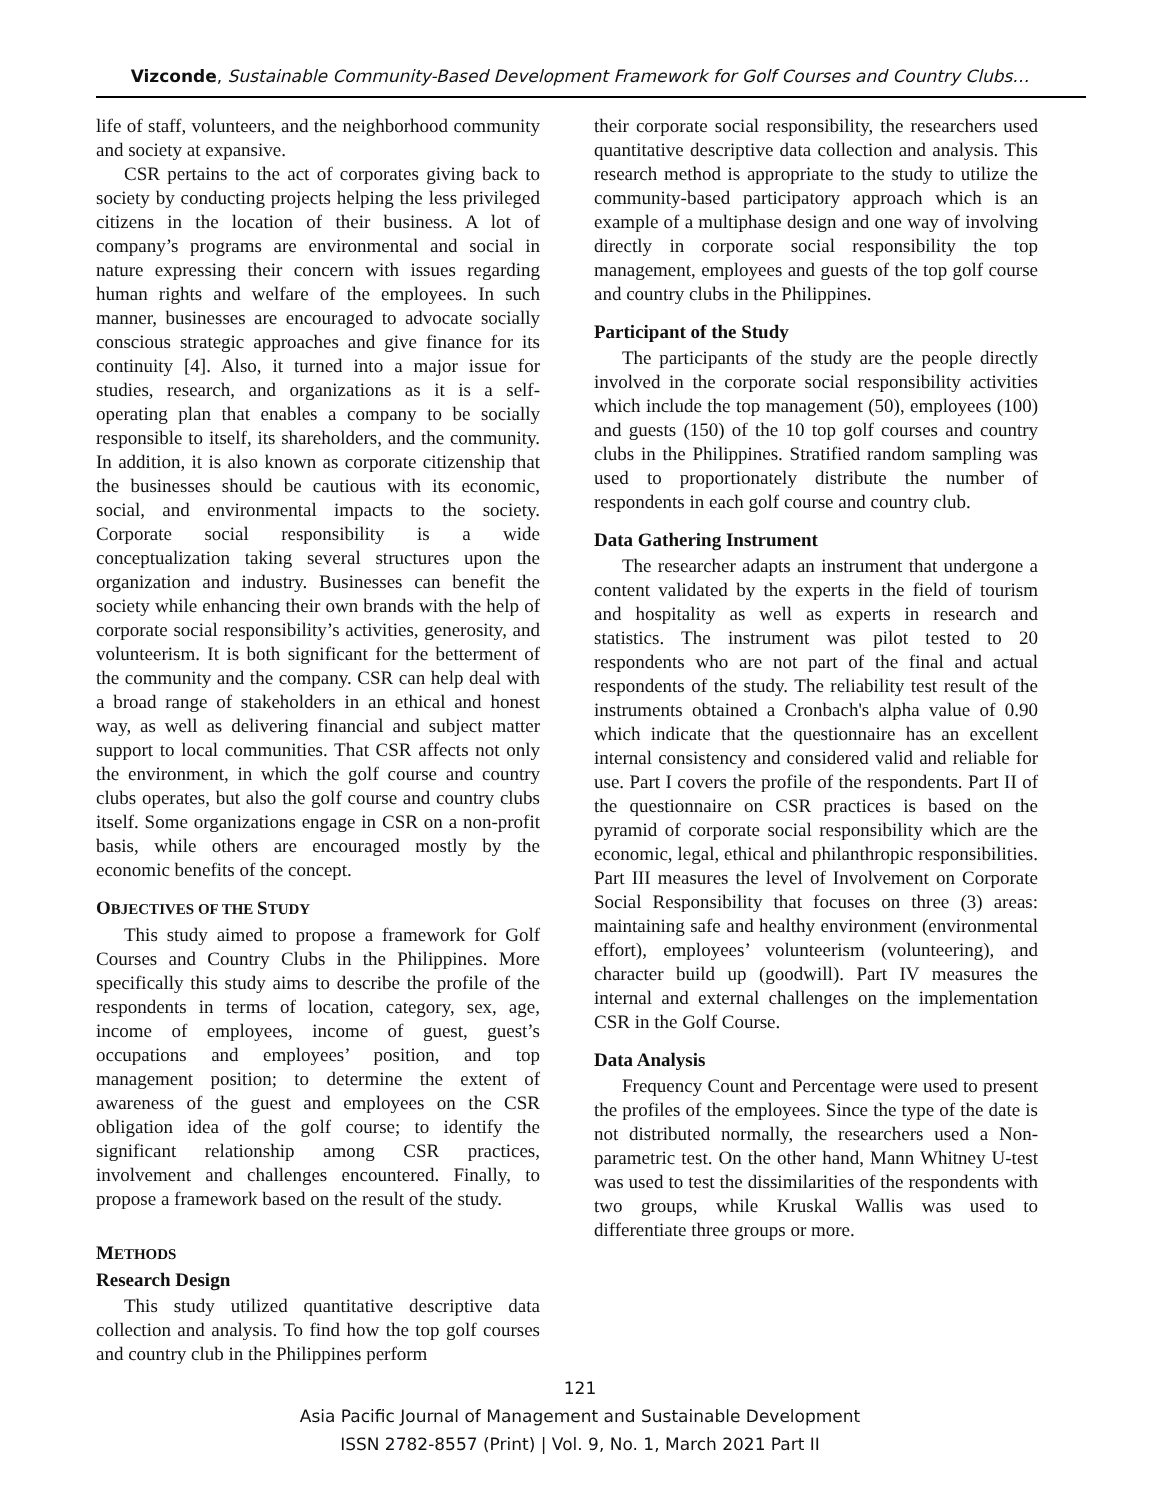Vizconde, Sustainable Community-Based Development Framework for Golf Courses and Country Clubs…
life of staff, volunteers, and the neighborhood community and society at expansive.
CSR pertains to the act of corporates giving back to society by conducting projects helping the less privileged citizens in the location of their business. A lot of company’s programs are environmental and social in nature expressing their concern with issues regarding human rights and welfare of the employees. In such manner, businesses are encouraged to advocate socially conscious strategic approaches and give finance for its continuity [4]. Also, it turned into a major issue for studies, research, and organizations as it is a self-operating plan that enables a company to be socially responsible to itself, its shareholders, and the community. In addition, it is also known as corporate citizenship that the businesses should be cautious with its economic, social, and environmental impacts to the society. Corporate social responsibility is a wide conceptualization taking several structures upon the organization and industry. Businesses can benefit the society while enhancing their own brands with the help of corporate social responsibility’s activities, generosity, and volunteerism. It is both significant for the betterment of the community and the company. CSR can help deal with a broad range of stakeholders in an ethical and honest way, as well as delivering financial and subject matter support to local communities. That CSR affects not only the environment, in which the golf course and country clubs operates, but also the golf course and country clubs itself. Some organizations engage in CSR on a non-profit basis, while others are encouraged mostly by the economic benefits of the concept.
OBJECTIVES OF THE STUDY
This study aimed to propose a framework for Golf Courses and Country Clubs in the Philippines. More specifically this study aims to describe the profile of the respondents in terms of location, category, sex, age, income of employees, income of guest, guest’s occupations and employees’ position, and top management position; to determine the extent of awareness of the guest and employees on the CSR obligation idea of the golf course; to identify the significant relationship among CSR practices, involvement and challenges encountered. Finally, to propose a framework based on the result of the study.
METHODS
Research Design
This study utilized quantitative descriptive data collection and analysis. To find how the top golf courses and country club in the Philippines perform
their corporate social responsibility, the researchers used quantitative descriptive data collection and analysis. This research method is appropriate to the study to utilize the community-based participatory approach which is an example of a multiphase design and one way of involving directly in corporate social responsibility the top management, employees and guests of the top golf course and country clubs in the Philippines.
Participant of the Study
The participants of the study are the people directly involved in the corporate social responsibility activities which include the top management (50), employees (100) and guests (150) of the 10 top golf courses and country clubs in the Philippines. Stratified random sampling was used to proportionately distribute the number of respondents in each golf course and country club.
Data Gathering Instrument
The researcher adapts an instrument that undergone a content validated by the experts in the field of tourism and hospitality as well as experts in research and statistics. The instrument was pilot tested to 20 respondents who are not part of the final and actual respondents of the study. The reliability test result of the instruments obtained a Cronbach's alpha value of 0.90 which indicate that the questionnaire has an excellent internal consistency and considered valid and reliable for use. Part I covers the profile of the respondents. Part II of the questionnaire on CSR practices is based on the pyramid of corporate social responsibility which are the economic, legal, ethical and philanthropic responsibilities. Part III measures the level of Involvement on Corporate Social Responsibility that focuses on three (3) areas: maintaining safe and healthy environment (environmental effort), employees’ volunteerism (volunteering), and character build up (goodwill). Part IV measures the internal and external challenges on the implementation CSR in the Golf Course.
Data Analysis
Frequency Count and Percentage were used to present the profiles of the employees. Since the type of the date is not distributed normally, the researchers used a Non-parametric test. On the other hand, Mann Whitney U-test was used to test the dissimilarities of the respondents with two groups, while Kruskal Wallis was used to differentiate three groups or more.
121
Asia Pacific Journal of Management and Sustainable Development
ISSN 2782-8557 (Print) | Vol. 9, No. 1, March 2021 Part II